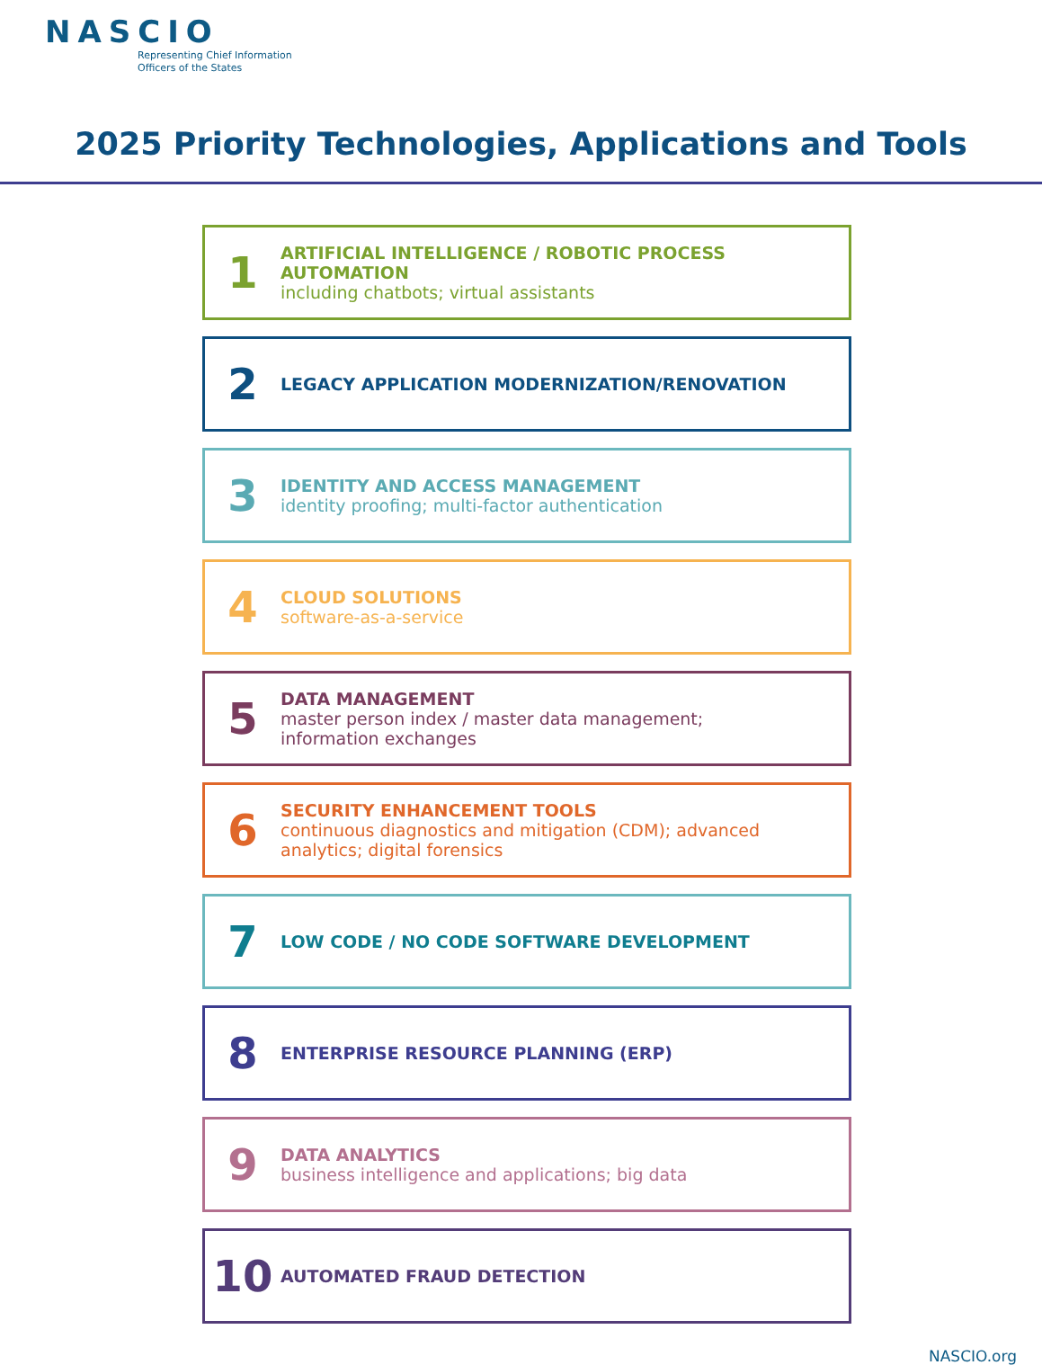NASCIO
Representing Chief Information
Officers of the States
2025 Priority Technologies, Applications and Tools
1
ARTIFICIAL INTELLIGENCE / ROBOTIC PROCESS AUTOMATION
including chatbots; virtual assistants
2
LEGACY APPLICATION MODERNIZATION/RENOVATION
3
IDENTITY AND ACCESS MANAGEMENT
identity proofing; multi-factor authentication
4
CLOUD SOLUTIONS
software-as-a-service
5
DATA MANAGEMENT
master person index / master data management;
information exchanges
6
SECURITY ENHANCEMENT TOOLS
continuous diagnostics and mitigation (CDM); advanced
analytics; digital forensics
7
LOW CODE / NO CODE SOFTWARE DEVELOPMENT
8
ENTERPRISE RESOURCE PLANNING (ERP)
9
DATA ANALYTICS
business intelligence and applications; big data
10
AUTOMATED FRAUD DETECTION
NASCIO.org